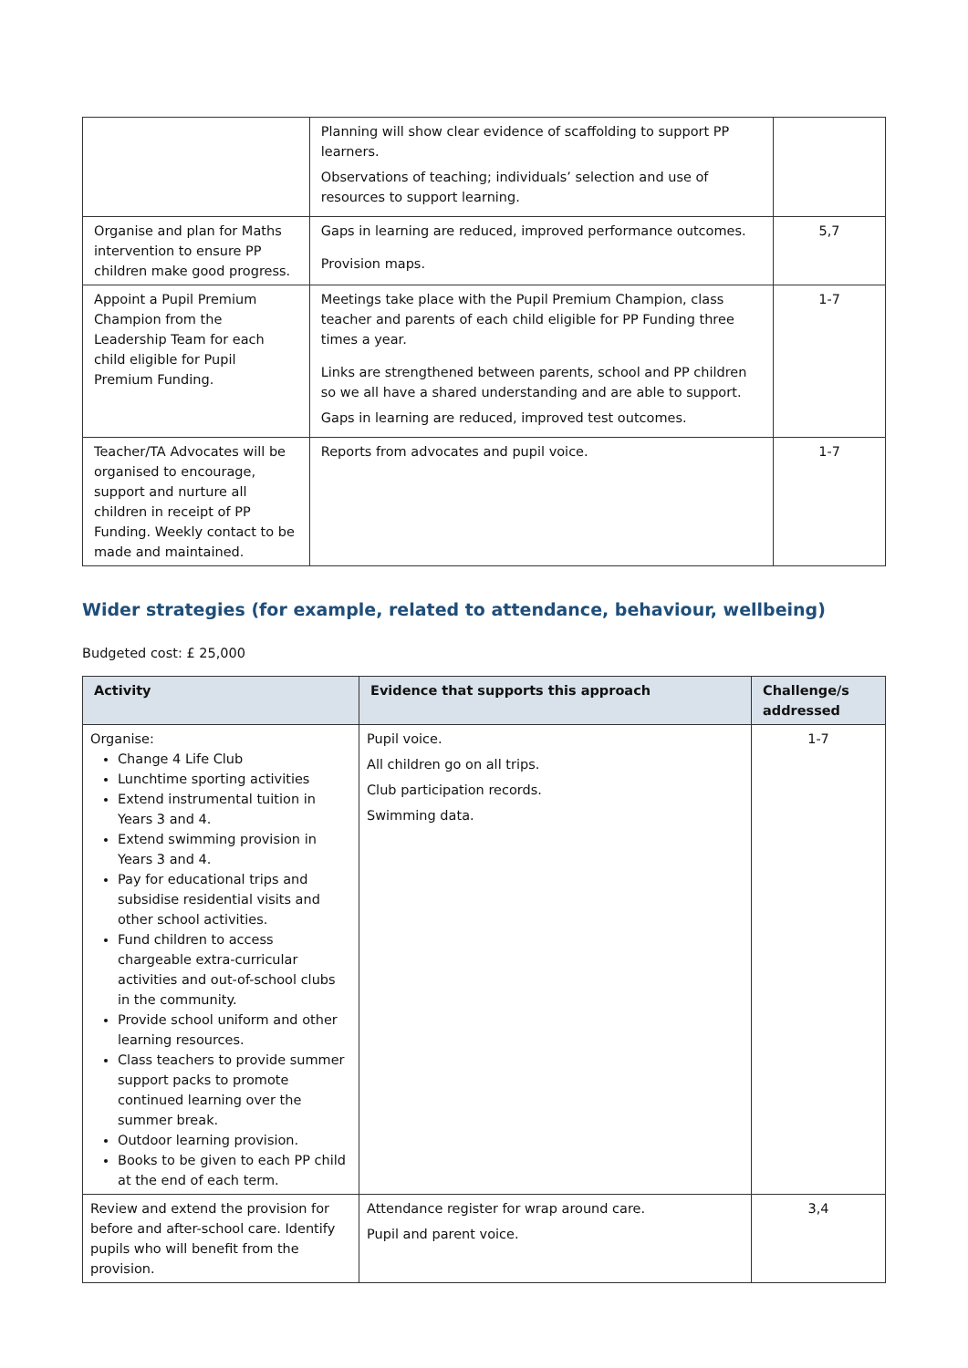| | Planning will show clear evidence of scaffolding to support PP learners. Observations of teaching; individuals’ selection and use of resources to support learning. | |
| Organise and plan for Maths intervention to ensure PP children make good progress. | Gaps in learning are reduced, improved performance outcomes. Provision maps. | 5,7 |
| Appoint a Pupil Premium Champion from the Leadership Team for each child eligible for Pupil Premium Funding. | Meetings take place with the Pupil Premium Champion, class teacher and parents of each child eligible for PP Funding three times a year. Links are strengthened between parents, school and PP children so we all have a shared understanding and are able to support. Gaps in learning are reduced, improved test outcomes. | 1-7 |
| Teacher/TA Advocates will be organised to encourage, support and nurture all children in receipt of PP Funding. Weekly contact to be made and maintained. | Reports from advocates and pupil voice. | 1-7 |
Wider strategies (for example, related to attendance, behaviour, wellbeing)
Budgeted cost: £ 25,000
| Activity | Evidence that supports this approach | Challenge/s addressed |
| --- | --- | --- |
| Organise: Change 4 Life Club Lunchtime sporting activities Extend instrumental tuition in Years 3 and 4. Extend swimming provision in Years 3 and 4. Pay for educational trips and subsidise residential visits and other school activities. Fund children to access chargeable extra-curricular activities and out-of-school clubs in the community. Provide school uniform and other learning resources. Class teachers to provide summer support packs to promote continued learning over the summer break. Outdoor learning provision. Books to be given to each PP child at the end of each term. | Pupil voice. All children go on all trips. Club participation records. Swimming data. | 1-7 |
| Review and extend the provision for before and after-school care. Identify pupils who will benefit from the provision. | Attendance register for wrap around care. Pupil and parent voice. | 3,4 |